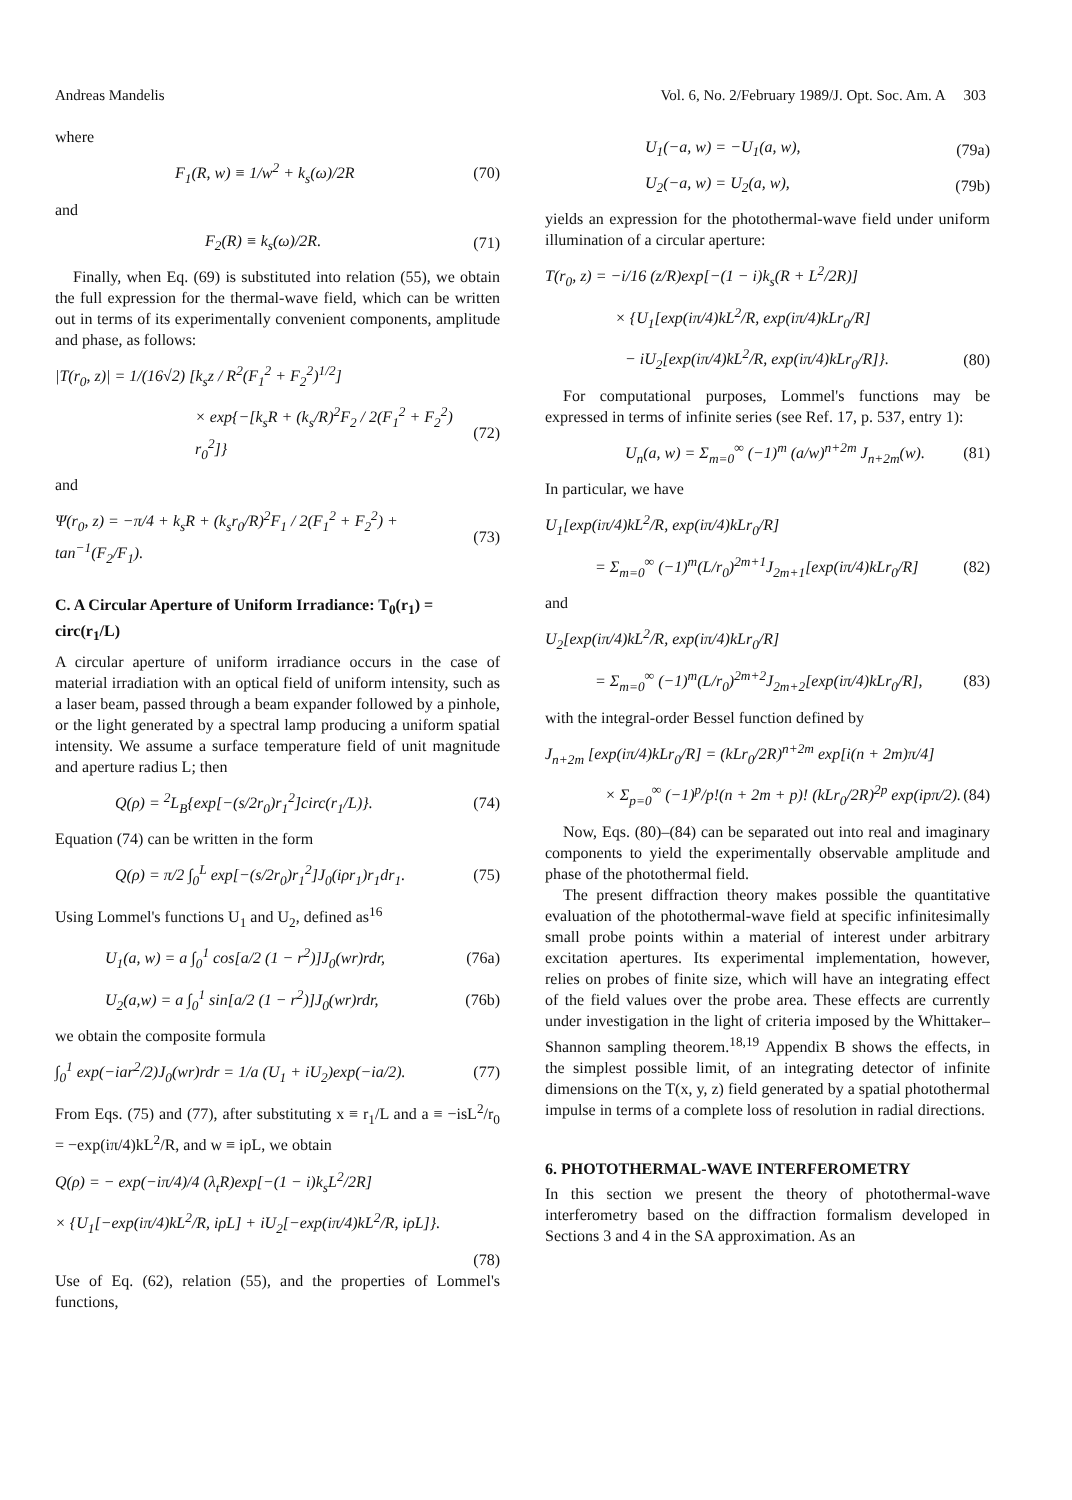Andreas Mandelis Vol. 6, No. 2/February 1989/J. Opt. Soc. Am. A 303
where
F<sub>1</sub>(R, w) ≡ 1/w<sup>2</sup> + k<sub>s</sub>(ω)/2R (70)
and
F<sub>2</sub>(R) ≡ k<sub>s</sub>(ω)/2R. (71)
Finally, when Eq. (69) is substituted into relation (55), we obtain the full expression for the thermal-wave field, which can be written out in terms of its experimentally convenient components, amplitude and phase, as follows:
|T(r<sub>0</sub>, z)| = 1/(16√2) [k<sub>s</sub>z / R<sup>2</sup>(F<sub>1</sub><sup>2</sup> + F<sub>2</sub><sup>2</sup>)<sup>1/2</sup>]
× exp{−[k<sub>s</sub>R + (k<sub>s</sub>/R)<sup>2</sup>F<sub>2</sub> / 2(F<sub>1</sub><sup>2</sup> + F<sub>2</sub><sup>2</sup>) r<sub>0</sub><sup>2</sup>]} (72)
and
Ψ(r<sub>0</sub>, z) = −π/4 + k<sub>s</sub>R + (k<sub>s</sub>r<sub>0</sub>/R)<sup>2</sup>F<sub>1</sub> / 2(F<sub>1</sub><sup>2</sup> + F<sub>2</sub><sup>2</sup>) + tan<sup>−1</sup>(F<sub>2</sub>/F<sub>1</sub>). (73)
C. A Circular Aperture of Uniform Irradiance: T<sub>0</sub>(r<sub>1</sub>) = circ(r<sub>1</sub>/L)
A circular aperture of uniform irradiance occurs in the case of material irradiation with an optical field of uniform intensity, such as a laser beam, passed through a beam expander followed by a pinhole, or the light generated by a spectral lamp producing a uniform spatial intensity. We assume a surface temperature field of unit magnitude and aperture radius L; then
Q(ρ) = <sup>2</sup>L<sub>B</sub>{exp[−(s/2r<sub>0</sub>)r<sub>1</sub><sup>2</sup>]circ(r<sub>1</sub>/L)}. (74)
Equation (74) can be written in the form
Q(ρ) = π/2 ∫<sub>0</sub><sup>L</sup> exp[−(s/2r<sub>0</sub>)r<sub>1</sub><sup>2</sup>]J<sub>0</sub>(iρr<sub>1</sub>)r<sub>1</sub>dr<sub>1</sub>. (75)
Using Lommel's functions U<sub>1</sub> and U<sub>2</sub>, defined as<sup>16</sup>
U<sub>1</sub>(a, w) = a ∫<sub>0</sub><sup>1</sup> cos[a/2 (1 − r<sup>2</sup>)]J<sub>0</sub>(wr)rdr, (76a)
U<sub>2</sub>(a,w) = a ∫<sub>0</sub><sup>1</sup> sin[a/2 (1 − r<sup>2</sup>)]J<sub>0</sub>(wr)rdr, (76b)
we obtain the composite formula
∫<sub>0</sub><sup>1</sup> exp(−iar<sup>2</sup>/2)J<sub>0</sub>(wr)rdr = 1/a (U<sub>1</sub> + iU<sub>2</sub>)exp(−ia/2). (77)
From Eqs. (75) and (77), after substituting x ≡ r<sub>1</sub>/L and a ≡ −isL<sup>2</sup>/r<sub>0</sub> = −exp(iπ/4)kL<sup>2</sup>/R, and w ≡ iρL, we obtain
Q(ρ) = − exp(−iπ/4)/4 (λ<sub>t</sub>R)exp[−(1 − i)k<sub>s</sub>L<sup>2</sup>/2R]
× {U<sub>1</sub>[−exp(iπ/4)kL<sup>2</sup>/R, iρL] + iU<sub>2</sub>[−exp(iπ/4)kL<sup>2</sup>/R, iρL]}.
(78)
Use of Eq. (62), relation (55), and the properties of Lommel's functions,
U<sub>1</sub>(−a, w) = −U<sub>1</sub>(a, w), (79a)
U<sub>2</sub>(−a, w) = U<sub>2</sub>(a, w), (79b)
yields an expression for the photothermal-wave field under uniform illumination of a circular aperture:
T(r<sub>0</sub>, z) = −i/16 (z/R)exp[−(1 − i)k<sub>s</sub>(R + L<sup>2</sup>/2R)]
× {U<sub>1</sub>[exp(iπ/4)kL<sup>2</sup>/R, exp(iπ/4)kLr<sub>0</sub>/R]
− iU<sub>2</sub>[exp(iπ/4)kL<sup>2</sup>/R, exp(iπ/4)kLr<sub>0</sub>/R]}. (80)
For computational purposes, Lommel's functions may be expressed in terms of infinite series (see Ref. 17, p. 537, entry 1):
U<sub>n</sub>(a, w) = Σ<sub>m=0</sub><sup>∞</sup> (−1)<sup>m</sup> (a/w)<sup>n+2m</sup> J<sub>n+2m</sub>(w). (81)
In particular, we have
U<sub>1</sub>[exp(iπ/4)kL<sup>2</sup>/R, exp(iπ/4)kLr<sub>0</sub>/R]
= Σ<sub>m=0</sub><sup>∞</sup> (−1)<sup>m</sup>(L/r<sub>0</sub>)<sup>2m+1</sup>J<sub>2m+1</sub>[exp(iπ/4)kLr<sub>0</sub>/R] (82)
and
U<sub>2</sub>[exp(iπ/4)kL<sup>2</sup>/R, exp(iπ/4)kLr<sub>0</sub>/R]
= Σ<sub>m=0</sub><sup>∞</sup> (−1)<sup>m</sup>(L/r<sub>0</sub>)<sup>2m+2</sup>J<sub>2m+2</sub>[exp(iπ/4)kLr<sub>0</sub>/R], (83)
with the integral-order Bessel function defined by
J<sub>n+2m</sub> [exp(iπ/4)kLr<sub>0</sub>/R] = (kLr<sub>0</sub>/2R)<sup>n+2m</sup> exp[i(n + 2m)π/4]
× Σ<sub>p=0</sub><sup>∞</sup> (−1)<sup>p</sup>/p!(n + 2m + p)! (kLr<sub>0</sub>/2R)<sup>2p</sup> exp(ipπ/2). (84)
Now, Eqs. (80)–(84) can be separated out into real and imaginary components to yield the experimentally observable amplitude and phase of the photothermal field.
The present diffraction theory makes possible the quantitative evaluation of the photothermal-wave field at specific infinitesimally small probe points within a material of interest under arbitrary excitation apertures. Its experimental implementation, however, relies on probes of finite size, which will have an integrating effect of the field values over the probe area. These effects are currently under investigation in the light of criteria imposed by the Whittaker–Shannon sampling theorem.<sup>18,19</sup> Appendix B shows the effects, in the simplest possible limit, of an integrating detector of infinite dimensions on the T(x, y, z) field generated by a spatial photothermal impulse in terms of a complete loss of resolution in radial directions.
6. PHOTOTHERMAL-WAVE INTERFEROMETRY
In this section we present the theory of photothermal-wave interferometry based on the diffraction formalism developed in Sections 3 and 4 in the SA approximation. As an